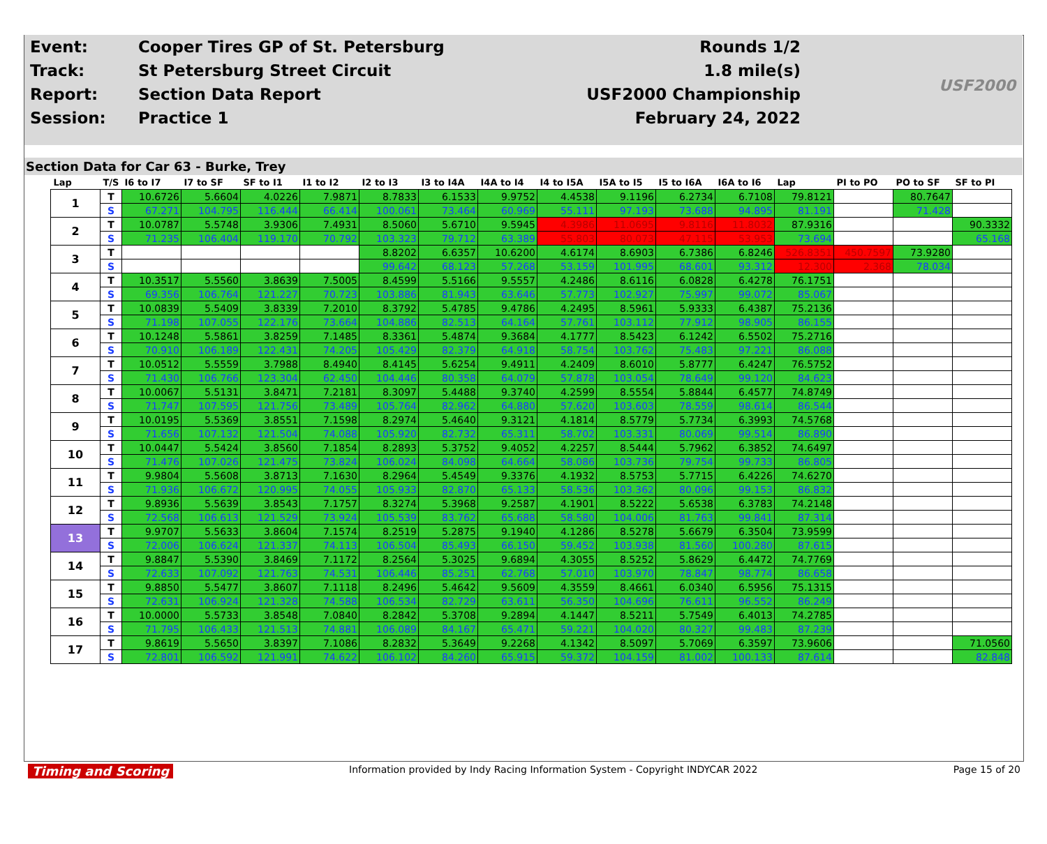| Event: | Cooper Tires GP of St. Petersburg | Rounds 1/2 |
| Track: | St Petersburg Street Circuit | 1.8 mile(s) |
| Report: | Section Data Report | USF2000 Championship |
| Session: | Practice 1 | February 24, 2022 |
USF2000
Section Data for Car 63 - Burke, Trey
| Lap | T/S | I6 to I7 | I7 to SF | SF to I1 | I1 to I2 | I2 to I3 | I3 to I4A | I4A to I4 | I4 to I5A | I5A to I5 | I5 to I6A | I6A to I6 | Lap | PI to PO | PO to SF | SF to PI |
| --- | --- | --- | --- | --- | --- | --- | --- | --- | --- | --- | --- | --- | --- | --- | --- | --- |
| 1 | T | 10.6726 | 5.6604 | 4.0226 | 7.9871 | 8.7833 | 6.1533 | 9.9752 | 4.4538 | 9.1196 | 6.2734 | 6.7108 | 79.8121 | | 80.7647 | |
| | S | 67.271 | 104.795 | 116.444 | 66.414 | 100.061 | 73.464 | 60.969 | 55.111 | 97.193 | 73.688 | 94.895 | 81.191 | | 71.428 | |
| 2 | T | 10.0787 | 5.5748 | 3.9306 | 7.4931 | 8.5060 | 5.6710 | 9.5945 | 4.3986 | 11.0695 | 9.8116 | 11.8032 | 87.9316 | | | 90.3332 |
| | S | 71.235 | 106.404 | 119.170 | 70.792 | 103.323 | 79.712 | 63.389 | 55.803 | 80.073 | 47.115 | 53.953 | 73.694 | | | 65.168 |
| 3 | T | | | | | 8.8202 | 6.6357 | 10.6200 | 4.6174 | 8.6903 | 6.7386 | 6.8246 | 526.8351 | 450.7597 | 73.9280 | |
| | S | | | | | 99.642 | 68.123 | 57.268 | 53.159 | 101.995 | 68.601 | 93.312 | 12.300 | 2.368 | 78.034 | |
| 4 | T | 10.3517 | 5.5560 | 3.8639 | 7.5005 | 8.4599 | 5.5166 | 9.5557 | 4.2486 | 8.6116 | 6.0828 | 6.4278 | 76.1751 | | | |
| | S | 69.356 | 106.764 | 121.227 | 70.723 | 103.886 | 81.943 | 63.646 | 57.773 | 102.927 | 75.997 | 99.072 | 85.067 | | | |
| 5 | T | 10.0839 | 5.5409 | 3.8339 | 7.2010 | 8.3792 | 5.4785 | 9.4786 | 4.2495 | 8.5961 | 5.9333 | 6.4387 | 75.2136 | | | |
| | S | 71.198 | 107.055 | 122.176 | 73.664 | 104.886 | 82.513 | 64.164 | 57.761 | 103.112 | 77.912 | 98.905 | 86.155 | | | |
| 6 | T | 10.1248 | 5.5861 | 3.8259 | 7.1485 | 8.3361 | 5.4874 | 9.3684 | 4.1777 | 8.5423 | 6.1242 | 6.5502 | 75.2716 | | | |
| | S | 70.910 | 106.189 | 122.431 | 74.205 | 105.429 | 82.379 | 64.918 | 58.754 | 103.762 | 75.483 | 97.221 | 86.088 | | | |
| 7 | T | 10.0512 | 5.5559 | 3.7988 | 8.4940 | 8.4145 | 5.6254 | 9.4911 | 4.2409 | 8.6010 | 5.8777 | 6.4247 | 76.5752 | | | |
| | S | 71.430 | 106.766 | 123.304 | 62.450 | 104.446 | 80.358 | 64.079 | 57.878 | 103.054 | 78.649 | 99.120 | 84.623 | | | |
| 8 | T | 10.0067 | 5.5131 | 3.8471 | 7.2181 | 8.3097 | 5.4488 | 9.3740 | 4.2599 | 8.5554 | 5.8844 | 6.4577 | 74.8749 | | | |
| | S | 71.747 | 107.595 | 121.756 | 73.489 | 105.764 | 82.962 | 64.880 | 57.620 | 103.603 | 78.559 | 98.614 | 86.544 | | | |
| 9 | T | 10.0195 | 5.5369 | 3.8551 | 7.1598 | 8.2974 | 5.4640 | 9.3121 | 4.1814 | 8.5779 | 5.7734 | 6.3993 | 74.5768 | | | |
| | S | 71.656 | 107.132 | 121.504 | 74.088 | 105.920 | 82.732 | 65.311 | 58.702 | 103.331 | 80.069 | 99.514 | 86.890 | | | |
| 10 | T | 10.0447 | 5.5424 | 3.8560 | 7.1854 | 8.2893 | 5.3752 | 9.4052 | 4.2257 | 8.5444 | 5.7962 | 6.3852 | 74.6497 | | | |
| | S | 71.476 | 107.026 | 121.475 | 73.824 | 106.024 | 84.098 | 64.664 | 58.086 | 103.736 | 79.754 | 99.733 | 86.805 | | | |
| 11 | T | 9.9804 | 5.5608 | 3.8713 | 7.1630 | 8.2964 | 5.4549 | 9.3376 | 4.1932 | 8.5753 | 5.7715 | 6.4226 | 74.6270 | | | |
| | S | 71.936 | 106.672 | 120.995 | 74.055 | 105.933 | 82.870 | 65.133 | 58.536 | 103.362 | 80.096 | 99.153 | 86.832 | | | |
| 12 | T | 9.8936 | 5.5639 | 3.8543 | 7.1757 | 8.3274 | 5.3968 | 9.2587 | 4.1901 | 8.5222 | 5.6538 | 6.3783 | 74.2148 | | | |
| | S | 72.568 | 106.613 | 121.529 | 73.924 | 105.539 | 83.762 | 65.688 | 58.580 | 104.006 | 81.763 | 99.841 | 87.314 | | | |
| 13 | T | 9.9707 | 5.5633 | 3.8604 | 7.1574 | 8.2519 | 5.2875 | 9.1940 | 4.1286 | 8.5278 | 5.6679 | 6.3504 | 73.9599 | | | |
| | S | 72.006 | 106.624 | 121.337 | 74.113 | 106.504 | 85.493 | 66.150 | 59.452 | 103.938 | 81.560 | 100.280 | 87.615 | | | |
| 14 | T | 9.8847 | 5.5390 | 3.8469 | 7.1172 | 8.2564 | 5.3025 | 9.6894 | 4.3055 | 8.5252 | 5.8629 | 6.4472 | 74.7769 | | | |
| | S | 72.633 | 107.092 | 121.763 | 74.531 | 106.446 | 85.251 | 62.768 | 57.010 | 103.970 | 78.847 | 98.774 | 86.658 | | | |
| 15 | T | 9.8850 | 5.5477 | 3.8607 | 7.1118 | 8.2496 | 5.4642 | 9.5609 | 4.3559 | 8.4661 | 6.0340 | 6.5956 | 75.1315 | | | |
| | S | 72.631 | 106.924 | 121.328 | 74.588 | 106.534 | 82.729 | 63.611 | 56.350 | 104.696 | 76.611 | 96.552 | 86.249 | | | |
| 16 | T | 10.0000 | 5.5733 | 3.8548 | 7.0840 | 8.2842 | 5.3708 | 9.2894 | 4.1447 | 8.5211 | 5.7549 | 6.4013 | 74.2785 | | | |
| | S | 71.795 | 106.433 | 121.513 | 74.881 | 106.089 | 84.167 | 65.471 | 59.221 | 104.020 | 80.327 | 99.483 | 87.239 | | | |
| 17 | T | 9.8619 | 5.5650 | 3.8397 | 7.1086 | 8.2832 | 5.3649 | 9.2268 | 4.1342 | 8.5097 | 5.7069 | 6.3597 | 73.9606 | | | 71.0560 |
| | S | 72.801 | 106.592 | 121.991 | 74.622 | 106.102 | 84.260 | 65.915 | 59.372 | 104.159 | 81.002 | 100.133 | 87.614 | | | 82.848 |
Timing and Scoring Information provided by Indy Racing Information System - Copyright INDYCAR 2022 Page 15 of 20